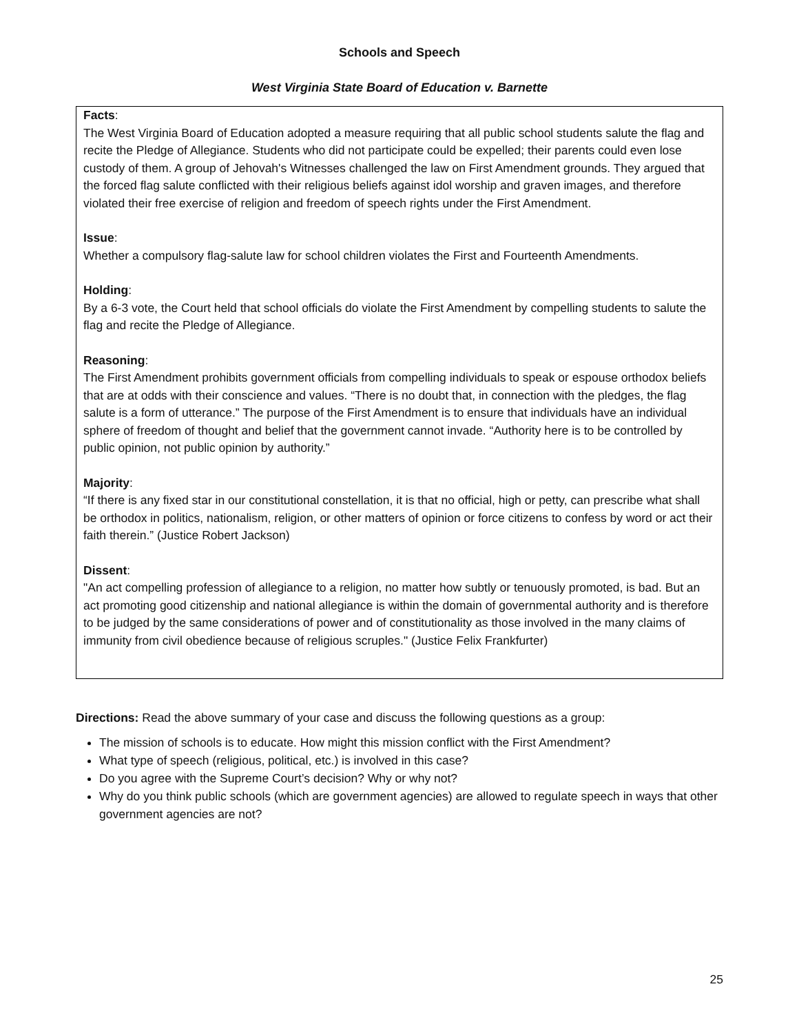Schools and Speech
West Virginia State Board of Education v. Barnette
Facts:
The West Virginia Board of Education adopted a measure requiring that all public school students salute the flag and recite the Pledge of Allegiance. Students who did not participate could be expelled; their parents could even lose custody of them. A group of Jehovah's Witnesses challenged the law on First Amendment grounds. They argued that the forced flag salute conflicted with their religious beliefs against idol worship and graven images, and therefore violated their free exercise of religion and freedom of speech rights under the First Amendment.
Issue:
Whether a compulsory flag-salute law for school children violates the First and Fourteenth Amendments.
Holding:
By a 6-3 vote, the Court held that school officials do violate the First Amendment by compelling students to salute the flag and recite the Pledge of Allegiance.
Reasoning:
The First Amendment prohibits government officials from compelling individuals to speak or espouse orthodox beliefs that are at odds with their conscience and values. “There is no doubt that, in connection with the pledges, the flag salute is a form of utterance.” The purpose of the First Amendment is to ensure that individuals have an individual sphere of freedom of thought and belief that the government cannot invade. “Authority here is to be controlled by public opinion, not public opinion by authority.”
Majority:
“If there is any fixed star in our constitutional constellation, it is that no official, high or petty, can prescribe what shall be orthodox in politics, nationalism, religion, or other matters of opinion or force citizens to confess by word or act their faith therein.” (Justice Robert Jackson)
Dissent:
"An act compelling profession of allegiance to a religion, no matter how subtly or tenuously promoted, is bad. But an act promoting good citizenship and national allegiance is within the domain of governmental authority and is therefore to be judged by the same considerations of power and of constitutionality as those involved in the many claims of immunity from civil obedience because of religious scruples." (Justice Felix Frankfurter)
Directions: Read the above summary of your case and discuss the following questions as a group:
The mission of schools is to educate. How might this mission conflict with the First Amendment?
What type of speech (religious, political, etc.) is involved in this case?
Do you agree with the Supreme Court’s decision? Why or why not?
Why do you think public schools (which are government agencies) are allowed to regulate speech in ways that other government agencies are not?
25